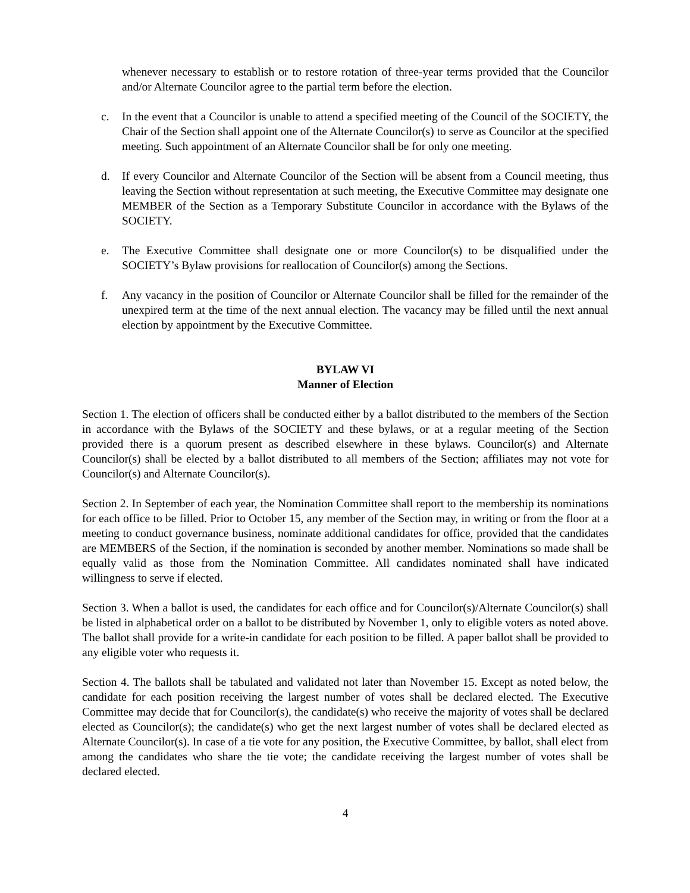whenever necessary to establish or to restore rotation of three-year terms provided that the Councilor and/or Alternate Councilor agree to the partial term before the election.
c. In the event that a Councilor is unable to attend a specified meeting of the Council of the SOCIETY, the Chair of the Section shall appoint one of the Alternate Councilor(s) to serve as Councilor at the specified meeting. Such appointment of an Alternate Councilor shall be for only one meeting.
d. If every Councilor and Alternate Councilor of the Section will be absent from a Council meeting, thus leaving the Section without representation at such meeting, the Executive Committee may designate one MEMBER of the Section as a Temporary Substitute Councilor in accordance with the Bylaws of the SOCIETY.
e. The Executive Committee shall designate one or more Councilor(s) to be disqualified under the SOCIETY’s Bylaw provisions for reallocation of Councilor(s) among the Sections.
f. Any vacancy in the position of Councilor or Alternate Councilor shall be filled for the remainder of the unexpired term at the time of the next annual election. The vacancy may be filled until the next annual election by appointment by the Executive Committee.
BYLAW VI
Manner of Election
Section 1. The election of officers shall be conducted either by a ballot distributed to the members of the Section in accordance with the Bylaws of the SOCIETY and these bylaws, or at a regular meeting of the Section provided there is a quorum present as described elsewhere in these bylaws. Councilor(s) and Alternate Councilor(s) shall be elected by a ballot distributed to all members of the Section; affiliates may not vote for Councilor(s) and Alternate Councilor(s).
Section 2. In September of each year, the Nomination Committee shall report to the membership its nominations for each office to be filled. Prior to October 15, any member of the Section may, in writing or from the floor at a meeting to conduct governance business, nominate additional candidates for office, provided that the candidates are MEMBERS of the Section, if the nomination is seconded by another member. Nominations so made shall be equally valid as those from the Nomination Committee. All candidates nominated shall have indicated willingness to serve if elected.
Section 3. When a ballot is used, the candidates for each office and for Councilor(s)/Alternate Councilor(s) shall be listed in alphabetical order on a ballot to be distributed by November 1, only to eligible voters as noted above. The ballot shall provide for a write-in candidate for each position to be filled. A paper ballot shall be provided to any eligible voter who requests it.
Section 4. The ballots shall be tabulated and validated not later than November 15. Except as noted below, the candidate for each position receiving the largest number of votes shall be declared elected. The Executive Committee may decide that for Councilor(s), the candidate(s) who receive the majority of votes shall be declared elected as Councilor(s); the candidate(s) who get the next largest number of votes shall be declared elected as Alternate Councilor(s). In case of a tie vote for any position, the Executive Committee, by ballot, shall elect from among the candidates who share the tie vote; the candidate receiving the largest number of votes shall be declared elected.
4